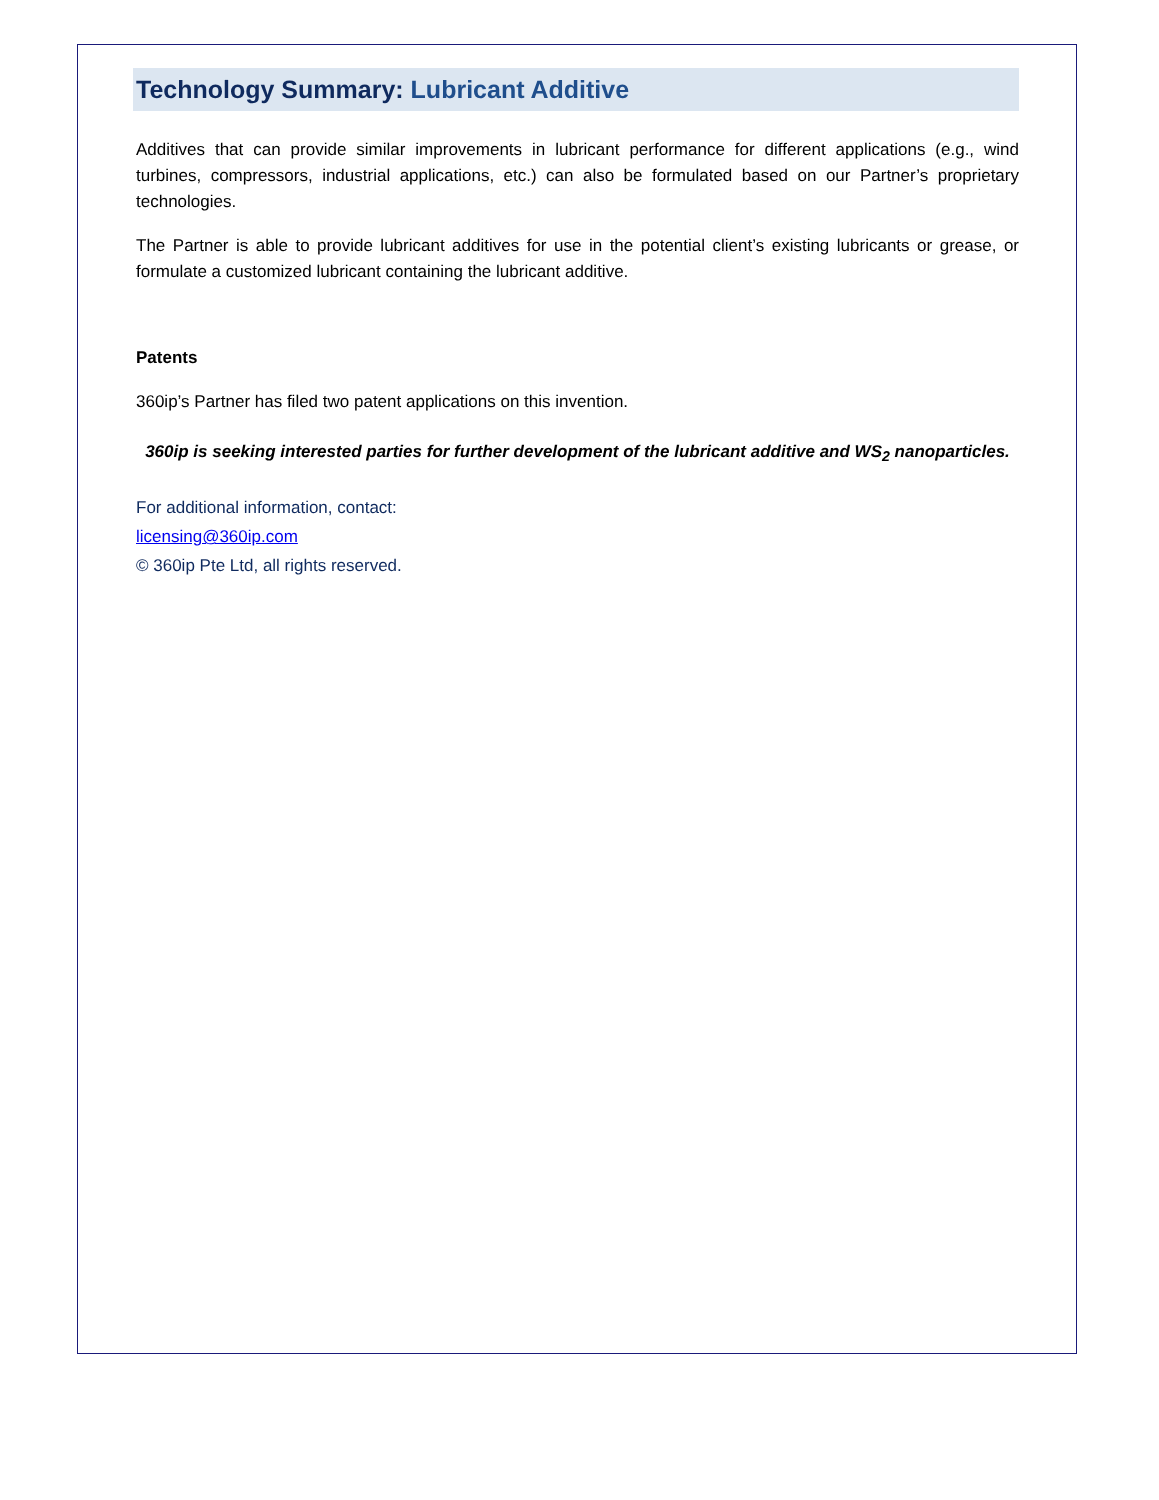Technology Summary: Lubricant Additive
Additives that can provide similar improvements in lubricant performance for different applications (e.g., wind turbines, compressors, industrial applications, etc.) can also be formulated based on our Partner’s proprietary technologies.
The Partner is able to provide lubricant additives for use in the potential client’s existing lubricants or grease, or formulate a customized lubricant containing the lubricant additive.
Patents
360ip’s Partner has filed two patent applications on this invention.
360ip is seeking interested parties for further development of the lubricant additive and WS<sub>2</sub> nanoparticles.
For additional information, contact:
licensing@360ip.com
© 360ip Pte Ltd, all rights reserved.